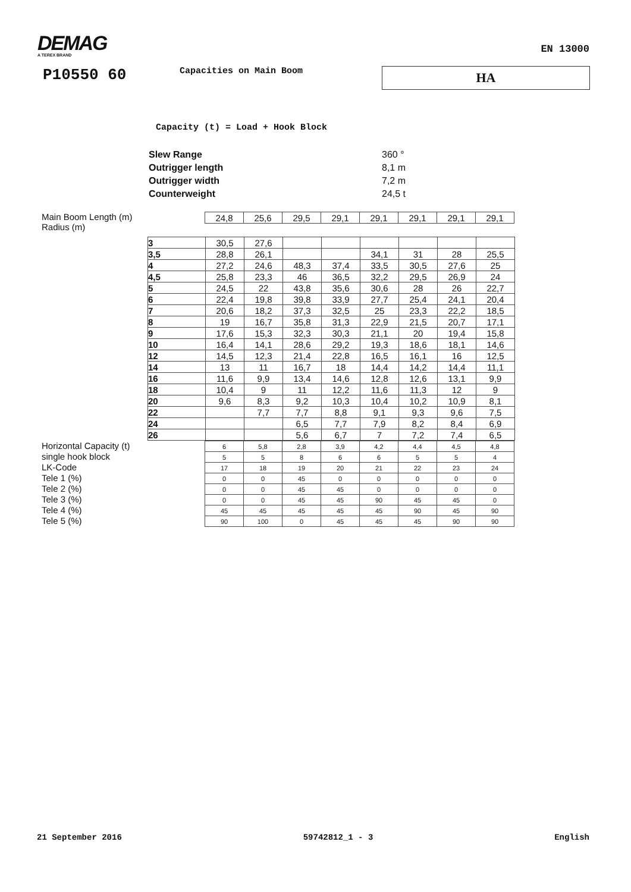DEMAG
A TEREX BRAND
EN 13000
P10550 60
Capacities on Main Boom
HA
Capacity (t) = Load + Hook Block
| Slew Range | 360 ° |
| Outrigger length | 8,1 m |
| Outrigger width | 7,2 m |
| Counterweight | 24,5 t |
Main Boom Length (m)
Radius (m)
| | 24,8 | 25,6 | 29,5 | 29,1 | 29,1 | 29,1 | 29,1 | 29,1 |
| 3 | 30,5 | 27,6 | | | | | | |
| 3,5 | 28,8 | 26,1 | | | 34,1 | 31 | 28 | 25,5 |
| 4 | 27,2 | 24,6 | 48,3 | 37,4 | 33,5 | 30,5 | 27,6 | 25 |
| 4,5 | 25,8 | 23,3 | 46 | 36,5 | 32,2 | 29,5 | 26,9 | 24 |
| 5 | 24,5 | 22 | 43,8 | 35,6 | 30,6 | 28 | 26 | 22,7 |
| 6 | 22,4 | 19,8 | 39,8 | 33,9 | 27,7 | 25,4 | 24,1 | 20,4 |
| 7 | 20,6 | 18,2 | 37,3 | 32,5 | 25 | 23,3 | 22,2 | 18,5 |
| 8 | 19 | 16,7 | 35,8 | 31,3 | 22,9 | 21,5 | 20,7 | 17,1 |
| 9 | 17,6 | 15,3 | 32,3 | 30,3 | 21,1 | 20 | 19,4 | 15,8 |
| 10 | 16,4 | 14,1 | 28,6 | 29,2 | 19,3 | 18,6 | 18,1 | 14,6 |
| 12 | 14,5 | 12,3 | 21,4 | 22,8 | 16,5 | 16,1 | 16 | 12,5 |
| 14 | 13 | 11 | 16,7 | 18 | 14,4 | 14,2 | 14,4 | 11,1 |
| 16 | 11,6 | 9,9 | 13,4 | 14,6 | 12,8 | 12,6 | 13,1 | 9,9 |
| 18 | 10,4 | 9 | 11 | 12,2 | 11,6 | 11,3 | 12 | 9 |
| 20 | 9,6 | 8,3 | 9,2 | 10,3 | 10,4 | 10,2 | 10,9 | 8,1 |
| 22 | | 7,7 | 7,7 | 8,8 | 9,1 | 9,3 | 9,6 | 7,5 |
| 24 | | | 6,5 | 7,7 | 7,9 | 8,2 | 8,4 | 6,9 |
| 26 | | | 5,6 | 6,7 | 7 | 7,2 | 7,4 | 6,5 |
Horizontal Capacity (t)
single hook block
LK-Code
Tele 1 (%)
Tele 2 (%)
Tele 3 (%)
Tele 4 (%)
Tele 5 (%)
| | 6 | 5,8 | 2,8 | 3,9 | 4,2 | 4,4 | 4,5 | 4,8 |
| | 5 | 5 | 8 | 6 | 6 | 5 | 5 | 4 |
| | 17 | 18 | 19 | 20 | 21 | 22 | 23 | 24 |
| | 0 | 0 | 45 | 0 | 0 | 0 | 0 | 0 |
| | 0 | 0 | 45 | 45 | 0 | 0 | 0 | 0 |
| | 0 | 0 | 45 | 45 | 90 | 45 | 45 | 0 |
| | 45 | 45 | 45 | 45 | 45 | 90 | 45 | 90 |
| | 90 | 100 | 0 | 45 | 45 | 45 | 90 | 90 |
21 September 2016 59742812_1 - 3 English